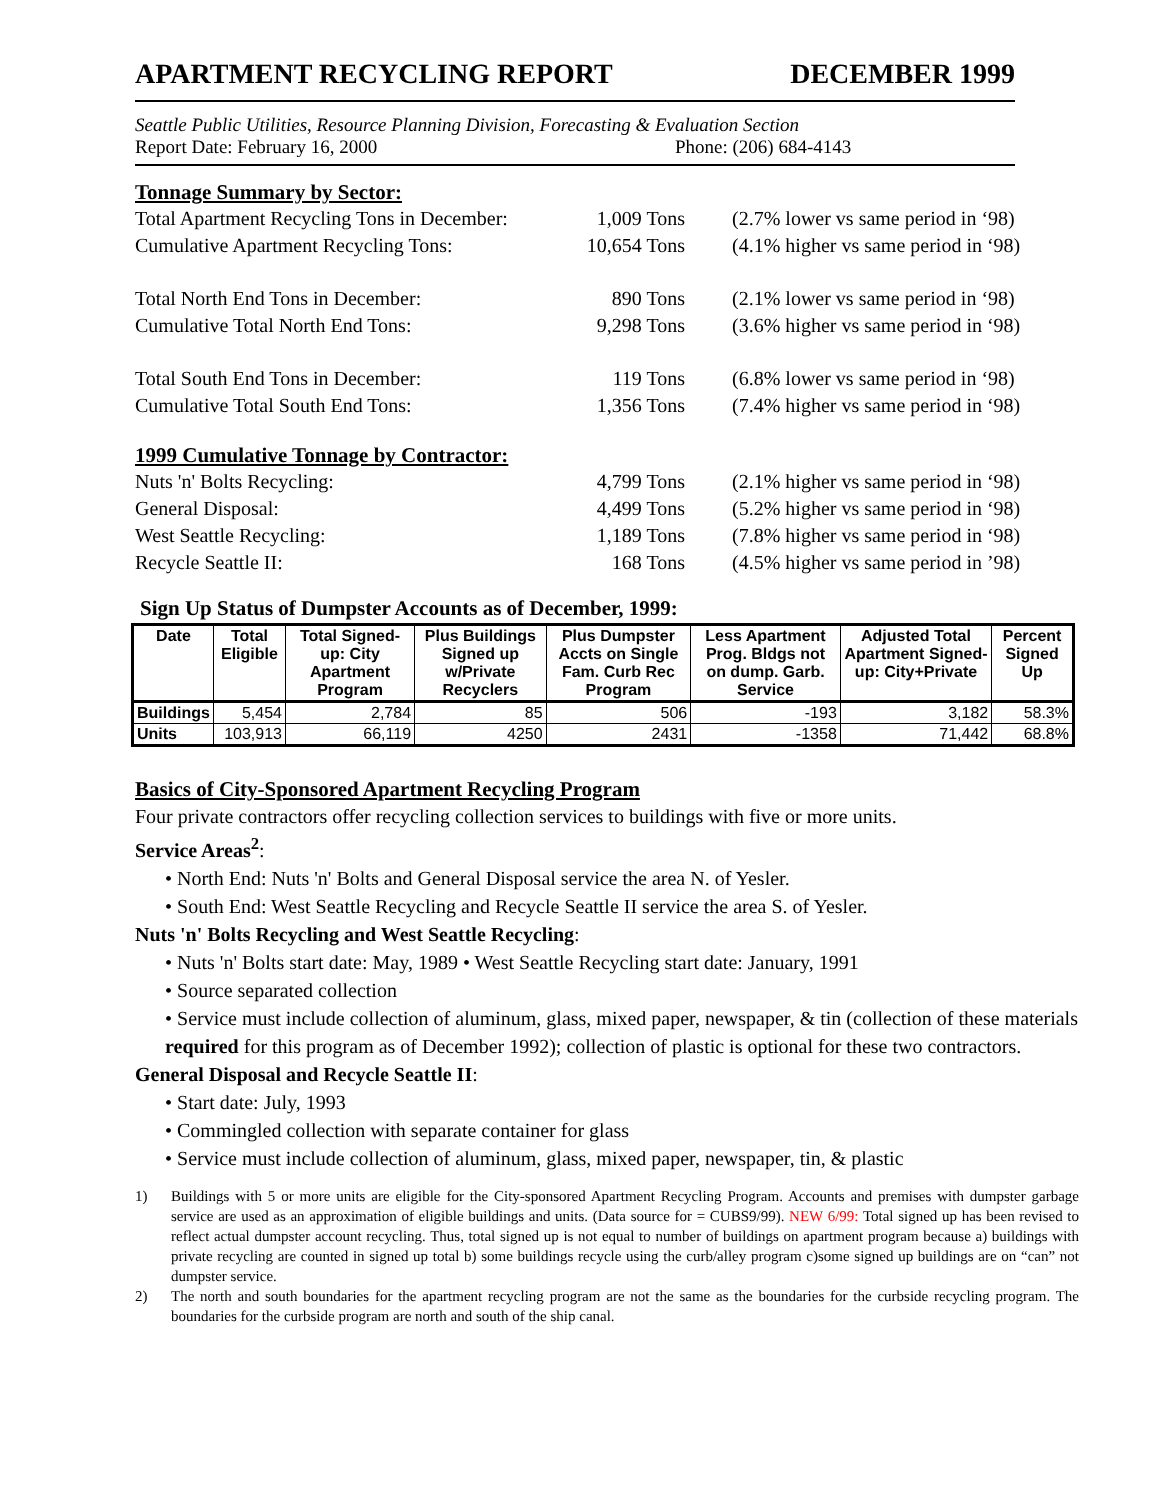APARTMENT RECYCLING REPORT DECEMBER 1999
Seattle Public Utilities, Resource Planning Division, Forecasting & Evaluation Section
Report Date: February 16, 2000 Phone: (206) 684-4143
Tonnage Summary by Sector:
Total Apartment Recycling Tons in December: 1,009 Tons (2.7% lower vs same period in ‘98)
Cumulative Apartment Recycling Tons: 10,654 Tons (4.1% higher vs same period in ‘98)
Total North End Tons in December: 890 Tons (2.1% lower vs same period in ‘98)
Cumulative Total North End Tons: 9,298 Tons (3.6% higher vs same period in ‘98)
Total South End Tons in December: 119 Tons (6.8% lower vs same period in ‘98)
Cumulative Total South End Tons: 1,356 Tons (7.4% higher vs same period in ‘98)
1999 Cumulative Tonnage by Contractor:
Nuts 'n' Bolts Recycling: 4,799 Tons (2.1% higher vs same period in ‘98)
General Disposal: 4,499 Tons (5.2% higher vs same period in ‘98)
West Seattle Recycling: 1,189 Tons (7.8% higher vs same period in ‘98)
Recycle Seattle II: 168 Tons (4.5% higher vs same period in ’98)
Sign Up Status of Dumpster Accounts as of December, 1999:
| Date | Total Eligible | Total Signed-up: City Apartment Program | Plus Buildings Signed up w/Private Recyclers | Plus Dumpster Accts on Single Fam. Curb Rec Program | Less Apartment Prog. Bldgs not on dump. Garb. Service | Adjusted Total Apartment Signed-up: City+Private | Percent Signed Up |
| --- | --- | --- | --- | --- | --- | --- | --- |
| Buildings | 5,454 | 2,784 | 85 | 506 | -193 | 3,182 | 58.3% |
| Units | 103,913 | 66,119 | 4250 | 2431 | -1358 | 71,442 | 68.8% |
Basics of City-Sponsored Apartment Recycling Program
Four private contractors offer recycling collection services to buildings with five or more units.
Service Areas<sup>2</sup>:
• North End: Nuts 'n' Bolts and General Disposal service the area N. of Yesler.
• South End: West Seattle Recycling and Recycle Seattle II service the area S. of Yesler.
Nuts 'n' Bolts Recycling and West Seattle Recycling:
• Nuts 'n' Bolts start date: May, 1989 • West Seattle Recycling start date: January, 1991
• Source separated collection
• Service must include collection of aluminum, glass, mixed paper, newspaper, & tin (collection of these materials required for this program as of December 1992); collection of plastic is optional for these two contractors.
General Disposal and Recycle Seattle II:
• Start date: July, 1993
• Commingled collection with separate container for glass
• Service must include collection of aluminum, glass, mixed paper, newspaper, tin, & plastic
1) Buildings with 5 or more units are eligible for the City-sponsored Apartment Recycling Program. Accounts and premises with dumpster garbage service are used as an approximation of eligible buildings and units. (Data source for = CUBS9/99). NEW 6/99: Total signed up has been revised to reflect actual dumpster account recycling. Thus, total signed up is not equal to number of buildings on apartment program because a) buildings with private recycling are counted in signed up total b) some buildings recycle using the curb/alley program c)some signed up buildings are on “can” not dumpster service.
2) The north and south boundaries for the apartment recycling program are not the same as the boundaries for the curbside recycling program. The boundaries for the curbside program are north and south of the ship canal.